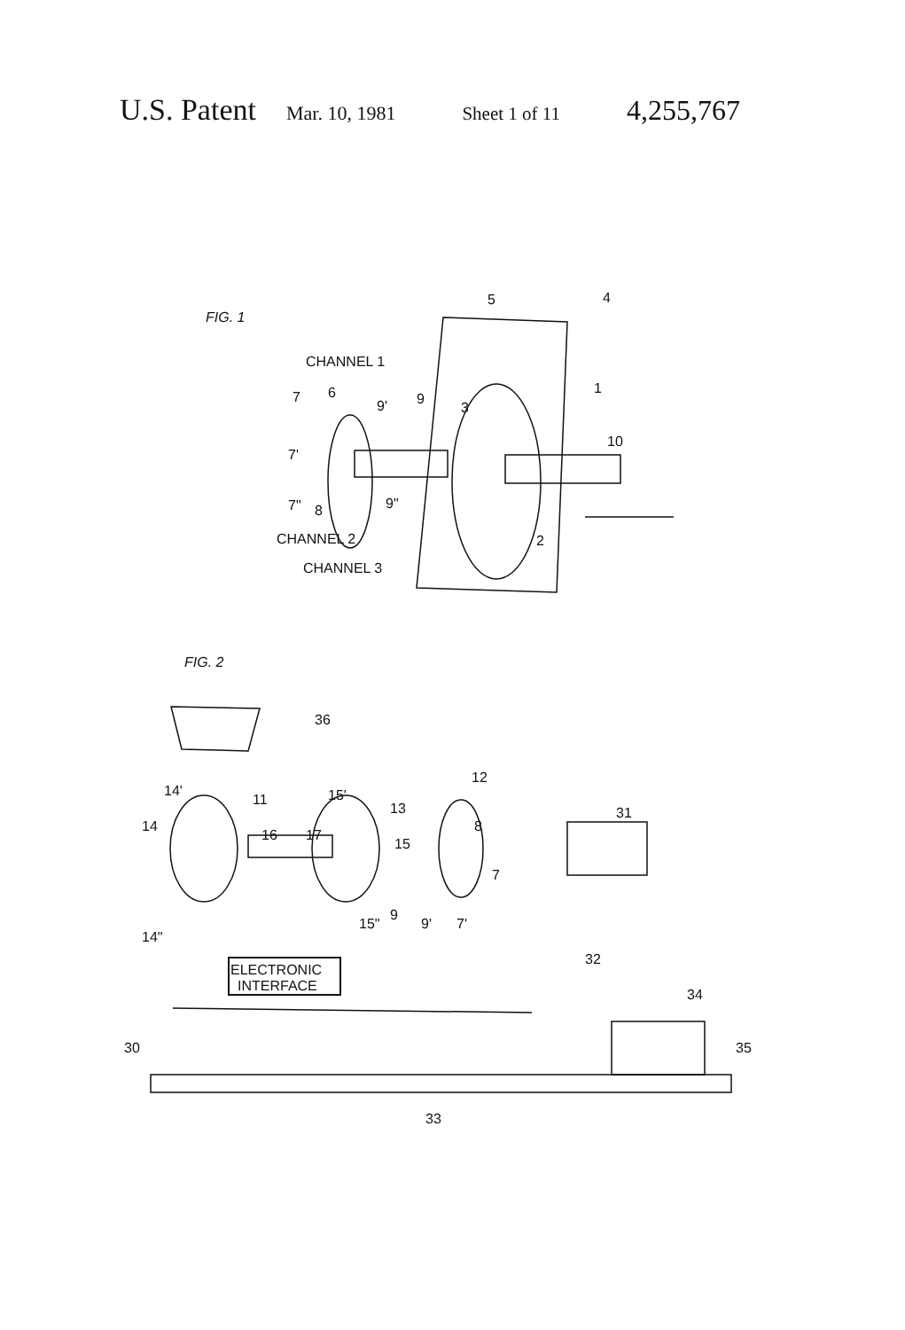U.S. Patent Mar. 10, 1981 Sheet 1 of 11 4,255,767
FIG. 1
CHANNEL 1
CHANNEL 2
CHANNEL 3
5
4
1
10
2
3
6
7
7'
7"
8
9
9'
9"
FIG. 2
ELECTRONIC
INTERFACE
36
12
14'
14
11
15'
13
31
16
17
15
8
7
9
9'
7'
15"
14"
32
34
30
35
33